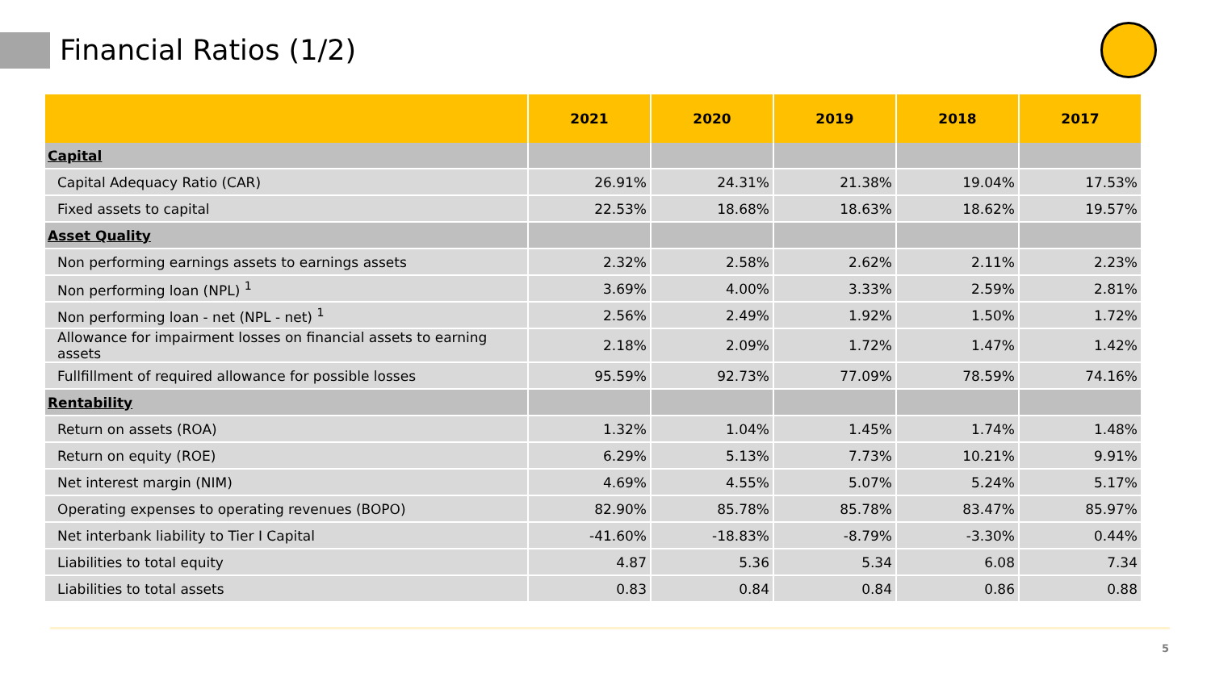Financial Ratios (1/2)
| | 2021 | 2020 | 2019 | 2018 | 2017 |
| --- | --- | --- | --- | --- | --- |
| Capital | | | | | |
| Capital Adequacy Ratio (CAR) | 26.91% | 24.31% | 21.38% | 19.04% | 17.53% |
| Fixed assets to capital | 22.53% | 18.68% | 18.63% | 18.62% | 19.57% |
| Asset Quality | | | | | |
| Non performing earnings assets to earnings assets | 2.32% | 2.58% | 2.62% | 2.11% | 2.23% |
| Non performing loan (NPL) <sup>1</sup> | 3.69% | 4.00% | 3.33% | 2.59% | 2.81% |
| Non performing loan - net (NPL - net) <sup>1</sup> | 2.56% | 2.49% | 1.92% | 1.50% | 1.72% |
| Allowance for impairment losses on financial assets to earning assets | 2.18% | 2.09% | 1.72% | 1.47% | 1.42% |
| Fullfillment of required allowance for possible losses | 95.59% | 92.73% | 77.09% | 78.59% | 74.16% |
| Rentability | | | | | |
| Return on assets (ROA) | 1.32% | 1.04% | 1.45% | 1.74% | 1.48% |
| Return on equity (ROE) | 6.29% | 5.13% | 7.73% | 10.21% | 9.91% |
| Net interest margin (NIM) | 4.69% | 4.55% | 5.07% | 5.24% | 5.17% |
| Operating expenses to operating revenues (BOPO) | 82.90% | 85.78% | 85.78% | 83.47% | 85.97% |
| Net interbank liability to Tier I Capital | -41.60% | -18.83% | -8.79% | -3.30% | 0.44% |
| Liabilities to total equity | 4.87 | 5.36 | 5.34 | 6.08 | 7.34 |
| Liabilities to total assets | 0.83 | 0.84 | 0.84 | 0.86 | 0.88 |
5